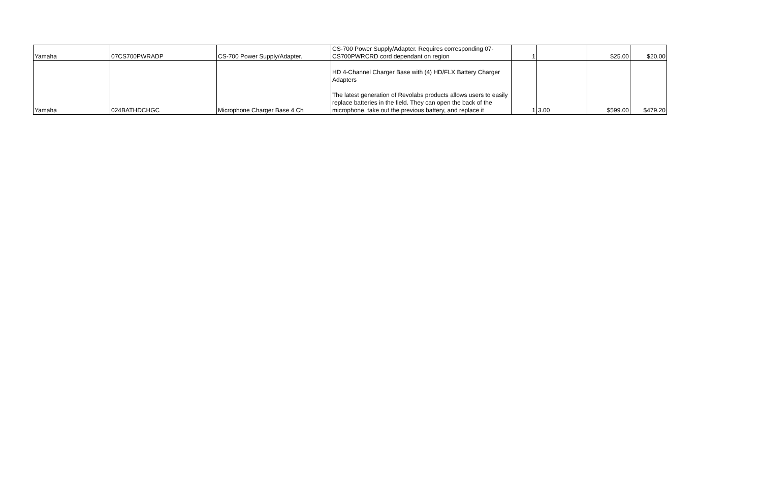| Yamaha | 07CS700PWRADP | CS-700 Power Supply/Adapter. | CS-700 Power Supply/Adapter. Requires corresponding 07-CS700PWRCRD cord dependant on region | 1 | | $25.00 | $20.00 |
| Yamaha | 024BATHDCHGC | Microphone Charger Base 4 Ch | HD 4-Channel Charger Base with (4) HD/FLX Battery Charger Adapters The latest generation of Revolabs products allows users to easily replace batteries in the field. They can open the back of the microphone, take out the previous battery, and replace it | 1 | 3.00 | $599.00 | $479.20 |